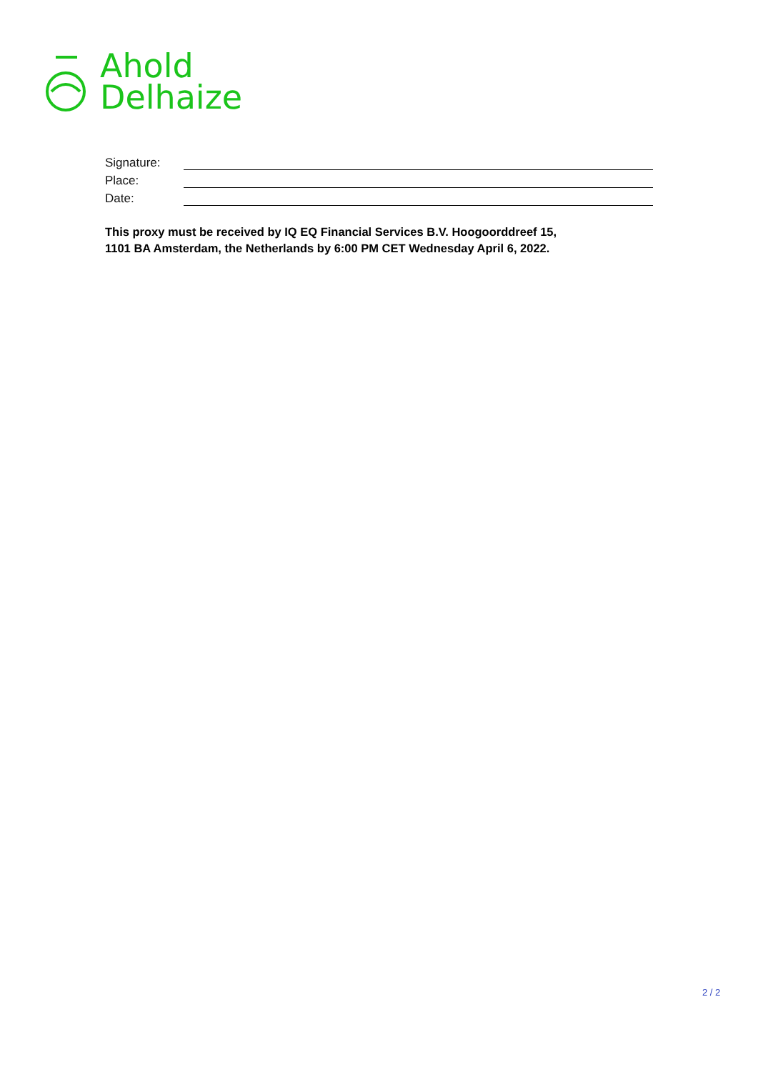Ahold
Delhaize
Signature:
Place:
Date:
This proxy must be received by IQ EQ Financial Services B.V. Hoogoorddreef 15,
1101 BA Amsterdam, the Netherlands by 6:00 PM CET Wednesday April 6, 2022.
2 / 2